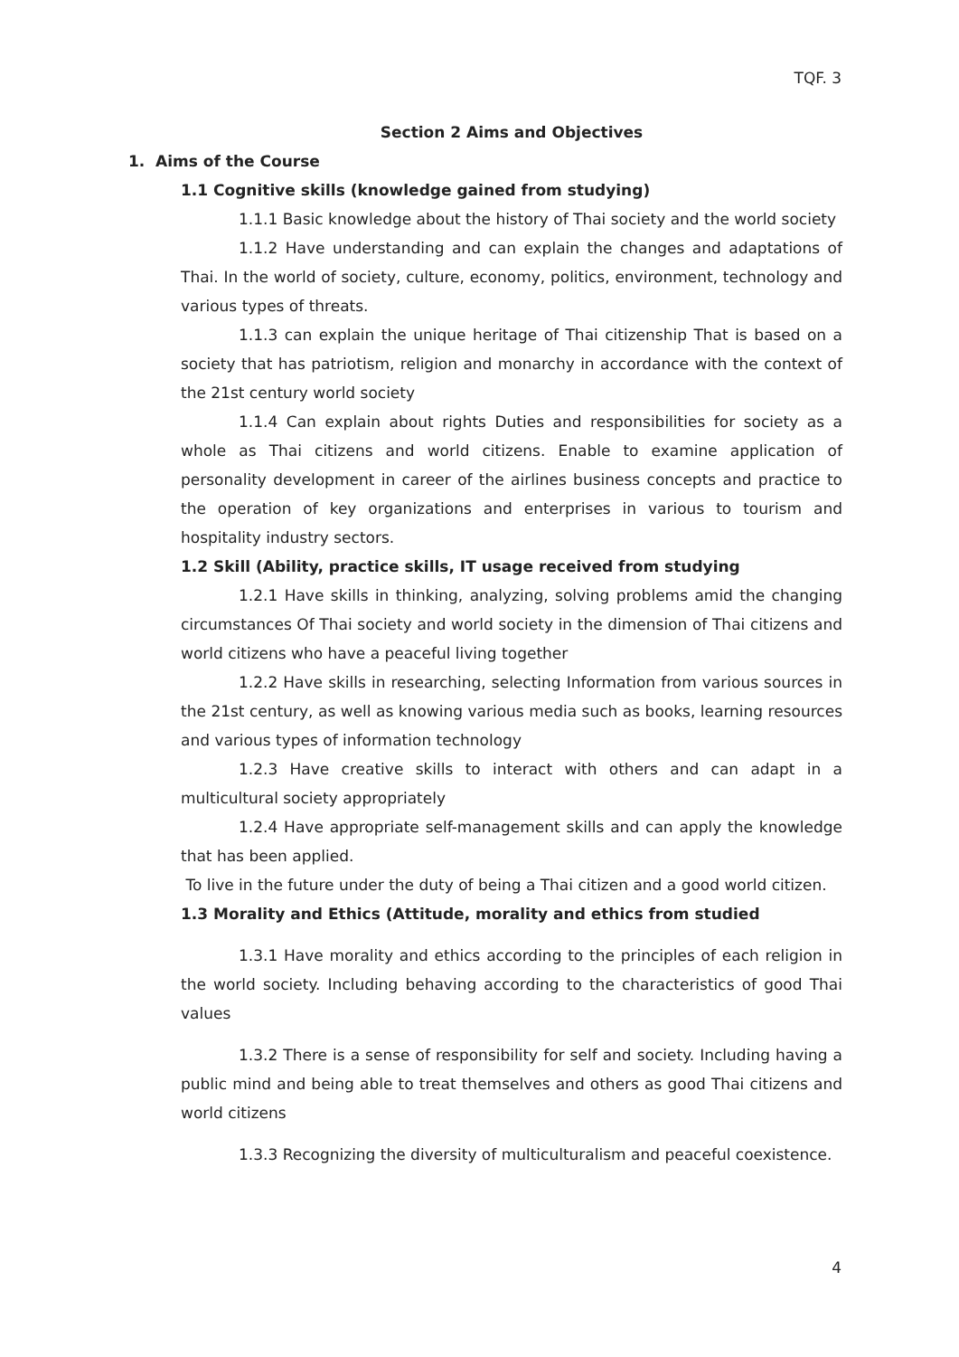TQF. 3
Section 2 Aims and Objectives
1. Aims of the Course
1.1 Cognitive skills (knowledge gained from studying)
1.1.1 Basic knowledge about the history of Thai society and the world society
1.1.2 Have understanding and can explain the changes and adaptations of Thai. In the world of society, culture, economy, politics, environment, technology and various types of threats.
1.1.3 can explain the unique heritage of Thai citizenship That is based on a society that has patriotism, religion and monarchy in accordance with the context of the 21st century world society
1.1.4 Can explain about rights Duties and responsibilities for society as a whole as Thai citizens and world citizens. Enable to examine application of personality development in career of the airlines business concepts and practice to the operation of key organizations and enterprises in various to tourism and hospitality industry sectors.
1.2 Skill (Ability, practice skills, IT usage received from studying
1.2.1 Have skills in thinking, analyzing, solving problems amid the changing circumstances Of Thai society and world society in the dimension of Thai citizens and world citizens who have a peaceful living together
1.2.2 Have skills in researching, selecting Information from various sources in the 21st century, as well as knowing various media such as books, learning resources and various types of information technology
1.2.3 Have creative skills to interact with others and can adapt in a multicultural society appropriately
1.2.4 Have appropriate self-management skills and can apply the knowledge that has been applied.
To live in the future under the duty of being a Thai citizen and a good world citizen.
1.3 Morality and Ethics (Attitude, morality and ethics from studied
1.3.1 Have morality and ethics according to the principles of each religion in the world society. Including behaving according to the characteristics of good Thai values
1.3.2 There is a sense of responsibility for self and society. Including having a public mind and being able to treat themselves and others as good Thai citizens and world citizens
1.3.3 Recognizing the diversity of multiculturalism and peaceful coexistence.
4